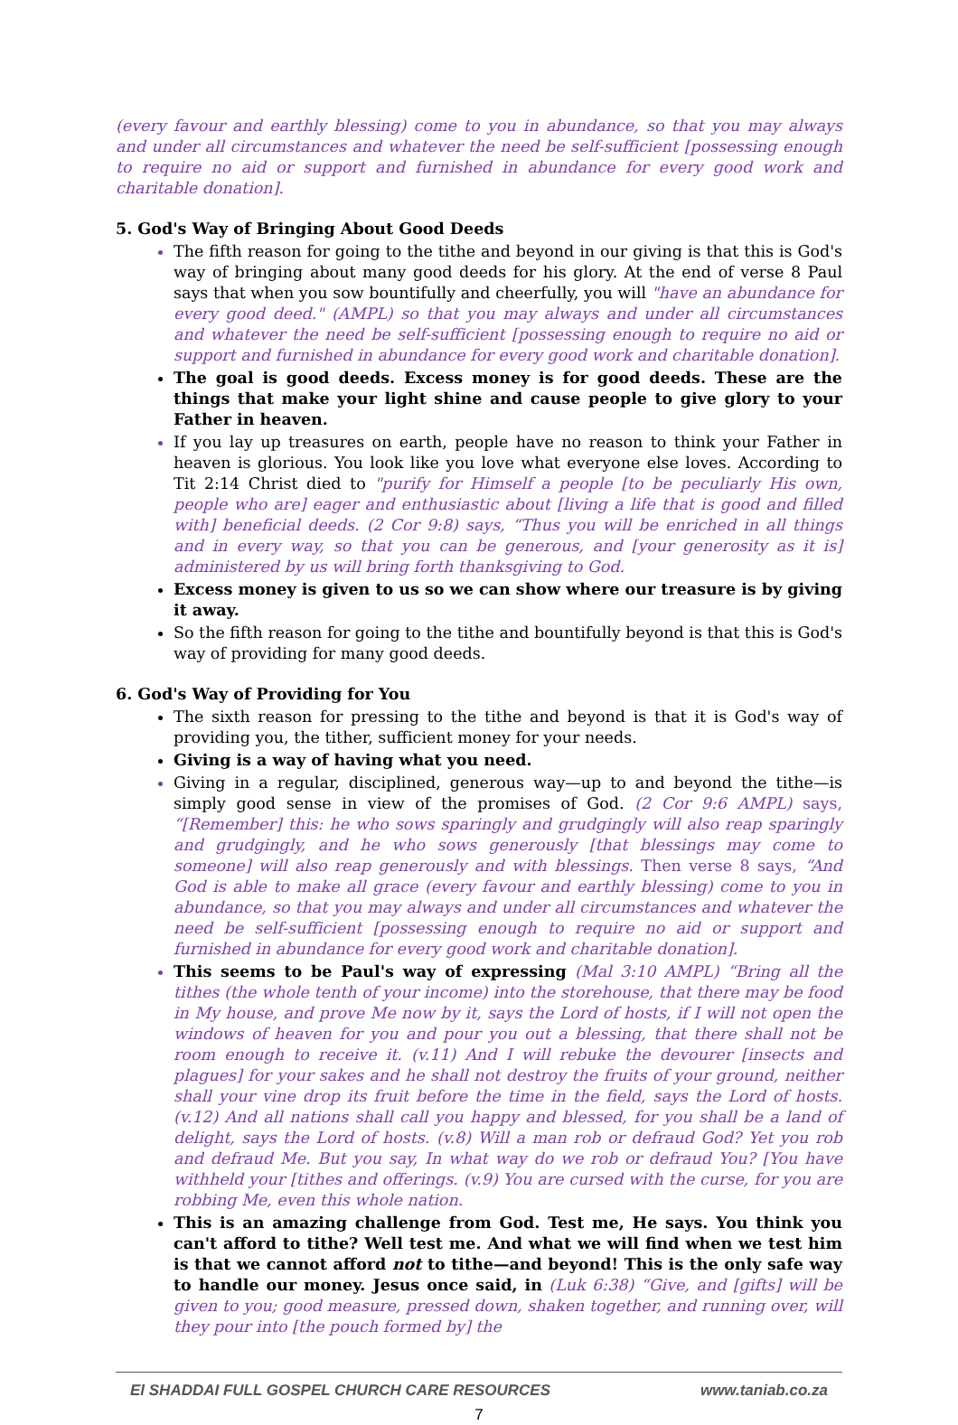(every favour and earthly blessing) come to you in abundance, so that you may always and under all circumstances and whatever the need be self-sufficient [possessing enough to require no aid or support and furnished in abundance for every good work and charitable donation].
5. God's Way of Bringing About Good Deeds
The fifth reason for going to the tithe and beyond in our giving is that this is God's way of bringing about many good deeds for his glory. At the end of verse 8 Paul says that when you sow bountifully and cheerfully, you will "have an abundance for every good deed." (AMPL) so that you may always and under all circumstances and whatever the need be self-sufficient [possessing enough to require no aid or support and furnished in abundance for every good work and charitable donation].
The goal is good deeds. Excess money is for good deeds. These are the things that make your light shine and cause people to give glory to your Father in heaven.
If you lay up treasures on earth, people have no reason to think your Father in heaven is glorious. You look like you love what everyone else loves. According to Tit 2:14 Christ died to "purify for Himself a people [to be peculiarly His own, people who are] eager and enthusiastic about [living a life that is good and filled with] beneficial deeds. (2 Cor 9:8) says, “Thus you will be enriched in all things and in every way, so that you can be generous, and [your generosity as it is] administered by us will bring forth thanksgiving to God.
Excess money is given to us so we can show where our treasure is by giving it away.
So the fifth reason for going to the tithe and bountifully beyond is that this is God's way of providing for many good deeds.
6. God's Way of Providing for You
The sixth reason for pressing to the tithe and beyond is that it is God's way of providing you, the tither, sufficient money for your needs.
Giving is a way of having what you need.
Giving in a regular, disciplined, generous way—up to and beyond the tithe—is simply good sense in view of the promises of God. (2 Cor 9:6 AMPL) says, “[Remember] this: he who sows sparingly and grudgingly will also reap sparingly and grudgingly, and he who sows generously [that blessings may come to someone] will also reap generously and with blessings. Then verse 8 says, “And God is able to make all grace (every favour and earthly blessing) come to you in abundance, so that you may always and under all circumstances and whatever the need be self-sufficient [possessing enough to require no aid or support and furnished in abundance for every good work and charitable donation].
This seems to be Paul's way of expressing (Mal 3:10 AMPL) “Bring all the tithes (the whole tenth of your income) into the storehouse, that there may be food in My house, and prove Me now by it, says the Lord of hosts, if I will not open the windows of heaven for you and pour you out a blessing, that there shall not be room enough to receive it. (v.11) And I will rebuke the devourer [insects and plagues] for your sakes and he shall not destroy the fruits of your ground, neither shall your vine drop its fruit before the time in the field, says the Lord of hosts. (v.12) And all nations shall call you happy and blessed, for you shall be a land of delight, says the Lord of hosts. (v.8) Will a man rob or defraud God? Yet you rob and defraud Me. But you say, In what way do we rob or defraud You? [You have withheld your [tithes and offerings. (v.9) You are cursed with the curse, for you are robbing Me, even this whole nation.
This is an amazing challenge from God. Test me, He says. You think you can't afford to tithe? Well test me. And what we will find when we test him is that we cannot afford not to tithe—and beyond! This is the only safe way to handle our money. Jesus once said, in (Luk 6:38) “Give, and [gifts] will be given to you; good measure, pressed down, shaken together, and running over, will they pour into [the pouch formed by] the
El SHADDAI FULL GOSPEL CHURCH CARE RESOURCES www.taniab.co.za
7